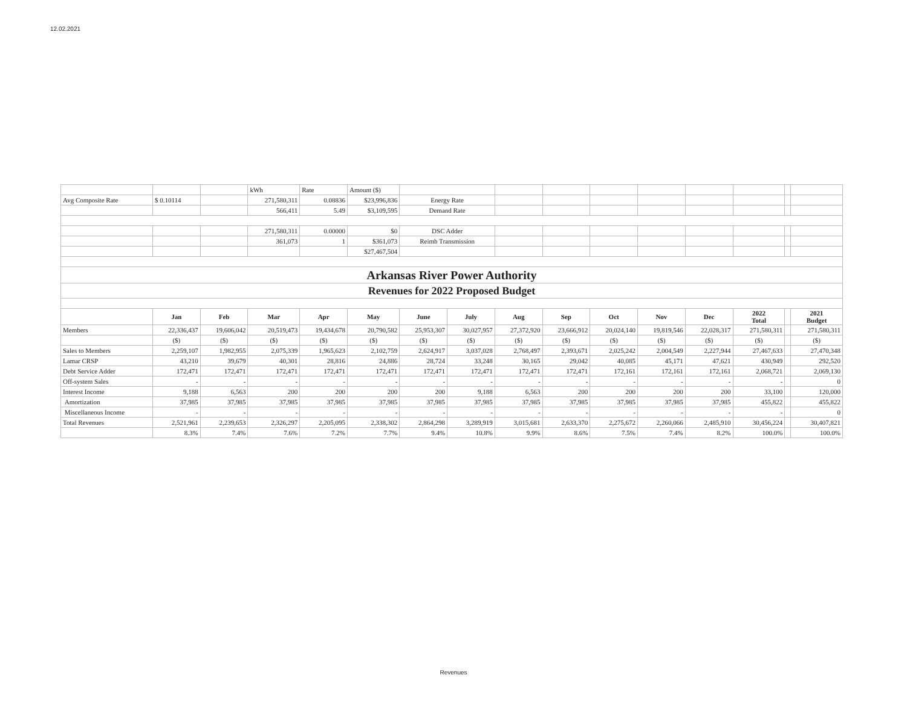12.02.2021
| | | | kWh | Rate | Amount ($) | | | | | | | | | | |
| Avg Composite Rate | $ 0.10114 | | 271,580,311 | 0.08836 | $23,996,836 | Energy Rate | | | | | | | | | |
| | | | 566,411 | 5.49 | $3,109,595 | Demand Rate | | | | | | | | | |
| | | | 271,580,311 | 0.00000 | $0 | DSC Adder | | | | | | | | | |
| | | | 361,073 | 1 | $361,073 | Reimb Transmission | | | | | | | | | |
| | | | | | $27,467,504 | | | | | | | | | | |
| Arkansas River Power Authority | | | | | | | | | | | | | | | |
| Revenues for 2022 Proposed Budget | | | | | | | | | | | | | | | |
| | Jan | Feb | Mar | Apr | May | June | July | Aug | Sep | Oct | Nov | Dec | 2022 Total | | 2021 Budget |
| Members | 22,336,437 | 19,606,042 | 20,519,473 | 19,434,678 | 20,790,582 | 25,953,307 | 30,027,957 | 27,372,920 | 23,666,912 | 20,024,140 | 19,819,546 | 22,028,317 | 271,580,311 | | 271,580,311 |
| | ($) | ($) | ($) | ($) | ($) | ($) | ($) | ($) | ($) | ($) | ($) | ($) | ($) | | ($) |
| Sales to Members | 2,259,107 | 1,982,955 | 2,075,339 | 1,965,623 | 2,102,759 | 2,624,917 | 3,037,028 | 2,768,497 | 2,393,671 | 2,025,242 | 2,004,549 | 2,227,944 | 27,467,633 | | 27,470,348 |
| Lamar CRSP | 43,210 | 39,679 | 40,301 | 28,816 | 24,886 | 28,724 | 33,248 | 30,165 | 29,042 | 40,085 | 45,171 | 47,621 | 430,949 | | 292,520 |
| Debt Service Adder | 172,471 | 172,471 | 172,471 | 172,471 | 172,471 | 172,471 | 172,471 | 172,471 | 172,471 | 172,161 | 172,161 | 172,161 | 2,068,721 | | 2,069,130 |
| Off-system Sales | - | - | - | - | - | - | - | - | - | - | - | - | - | | 0 |
| Interest Income | 9,188 | 6,563 | 200 | 200 | 200 | 200 | 9,188 | 6,563 | 200 | 200 | 200 | 200 | 33,100 | | 120,000 |
| Amortization | 37,985 | 37,985 | 37,985 | 37,985 | 37,985 | 37,985 | 37,985 | 37,985 | 37,985 | 37,985 | 37,985 | 37,985 | 455,822 | | 455,822 |
| Miscellaneous Income | - | - | - | - | - | - | - | - | - | - | - | - | - | | 0 |
| Total Revenues | 2,521,961 | 2,239,653 | 2,326,297 | 2,205,095 | 2,338,302 | 2,864,298 | 3,289,919 | 3,015,681 | 2,633,370 | 2,275,672 | 2,260,066 | 2,485,910 | 30,456,224 | | 30,407,821 |
| | 8.3% | 7.4% | 7.6% | 7.2% | 7.7% | 9.4% | 10.8% | 9.9% | 8.6% | 7.5% | 7.4% | 8.2% | 100.0% | | 100.0% |
Revenues